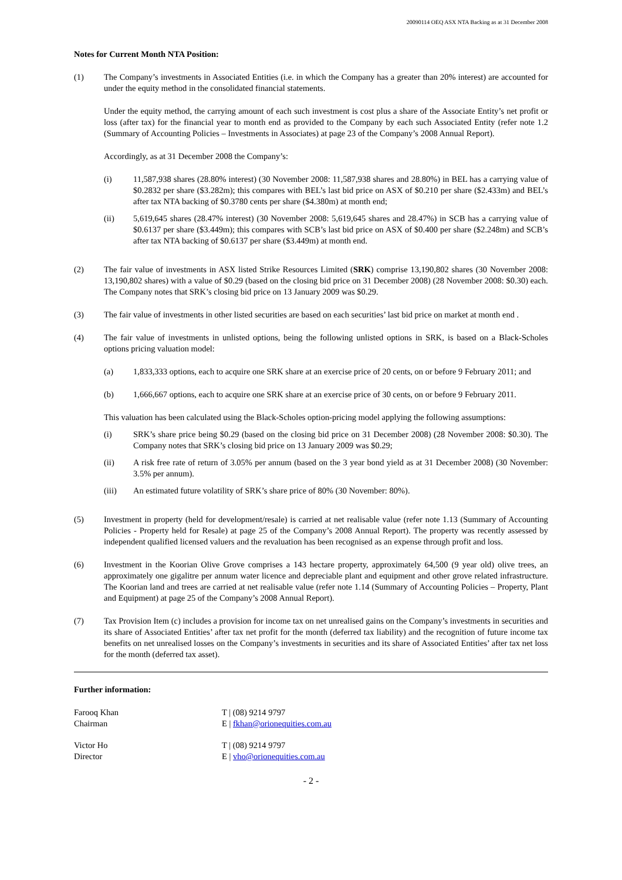20090114 OEQ ASX NTA Backing as at 31 December 2008
Notes for Current Month NTA Position:
(1) The Company’s investments in Associated Entities (i.e. in which the Company has a greater than 20% interest) are accounted for under the equity method in the consolidated financial statements.
Under the equity method, the carrying amount of each such investment is cost plus a share of the Associate Entity’s net profit or loss (after tax) for the financial year to month end as provided to the Company by each such Associated Entity (refer note 1.2 (Summary of Accounting Policies – Investments in Associates) at page 23 of the Company’s 2008 Annual Report).
Accordingly, as at 31 December 2008 the Company’s:
(i) 11,587,938 shares (28.80% interest) (30 November 2008: 11,587,938 shares and 28.80%) in BEL has a carrying value of $0.2832 per share ($3.282m); this compares with BEL’s last bid price on ASX of $0.210 per share ($2.433m) and BEL’s after tax NTA backing of $0.3780 cents per share ($4.380m) at month end;
(ii) 5,619,645 shares (28.47% interest) (30 November 2008: 5,619,645 shares and 28.47%) in SCB has a carrying value of $0.6137 per share ($3.449m); this compares with SCB’s last bid price on ASX of $0.400 per share ($2.248m) and SCB’s after tax NTA backing of $0.6137 per share ($3.449m) at month end.
(2) The fair value of investments in ASX listed Strike Resources Limited (SRK) comprise 13,190,802 shares (30 November 2008: 13,190,802 shares) with a value of $0.29 (based on the closing bid price on 31 December 2008) (28 November 2008: $0.30) each. The Company notes that SRK’s closing bid price on 13 January 2009 was $0.29.
(3) The fair value of investments in other listed securities are based on each securities’ last bid price on market at month end .
(4) The fair value of investments in unlisted options, being the following unlisted options in SRK, is based on a Black-Scholes options pricing valuation model:
(a) 1,833,333 options, each to acquire one SRK share at an exercise price of 20 cents, on or before 9 February 2011; and
(b) 1,666,667 options, each to acquire one SRK share at an exercise price of 30 cents, on or before 9 February 2011.
This valuation has been calculated using the Black-Scholes option-pricing model applying the following assumptions:
(i) SRK’s share price being $0.29 (based on the closing bid price on 31 December 2008) (28 November 2008: $0.30). The Company notes that SRK’s closing bid price on 13 January 2009 was $0.29;
(ii) A risk free rate of return of 3.05% per annum (based on the 3 year bond yield as at 31 December 2008) (30 November: 3.5% per annum).
(iii) An estimated future volatility of SRK’s share price of 80% (30 November: 80%).
(5) Investment in property (held for development/resale) is carried at net realisable value (refer note 1.13 (Summary of Accounting Policies - Property held for Resale) at page 25 of the Company’s 2008 Annual Report). The property was recently assessed by independent qualified licensed valuers and the revaluation has been recognised as an expense through profit and loss.
(6) Investment in the Koorian Olive Grove comprises a 143 hectare property, approximately 64,500 (9 year old) olive trees, an approximately one gigalitre per annum water licence and depreciable plant and equipment and other grove related infrastructure. The Koorian land and trees are carried at net realisable value (refer note 1.14 (Summary of Accounting Policies – Property, Plant and Equipment) at page 25 of the Company’s 2008 Annual Report).
(7) Tax Provision Item (c) includes a provision for income tax on net unrealised gains on the Company’s investments in securities and its share of Associated Entities’ after tax net profit for the month (deferred tax liability) and the recognition of future income tax benefits on net unrealised losses on the Company’s investments in securities and its share of Associated Entities’ after tax net loss for the month (deferred tax asset).
Further information:
Farooq Khan
Chairman
T | (08) 9214 9797
E | fkhan@orionequities.com.au
Victor Ho
Director
T | (08) 9214 9797
E | vho@orionequities.com.au
- 2 -